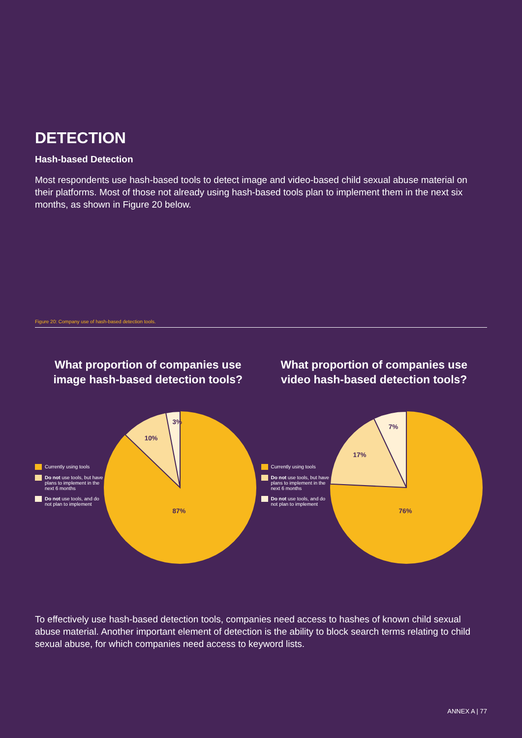DETECTION
Hash-based Detection
Most respondents use hash-based tools to detect image and video-based child sexual abuse material on their platforms. Most of those not already using hash-based tools plan to implement them in the next six months, as shown in Figure 20 below.
Figure 20: Company use of hash-based detection tools.
What proportion of companies use
image hash-based detection tools?
Currently using tools
Do not use tools, but have plans to implement in the next 6 months
Do not use tools, and do not plan to implement
3%
10%
87%
What proportion of companies use
video hash-based detection tools?
Currently using tools
Do not use tools, but have plans to implement in the next 6 months
Do not use tools, and do not plan to implement
7%
17%
76%
To effectively use hash-based detection tools, companies need access to hashes of known child sexual abuse material. Another important element of detection is the ability to block search terms relating to child sexual abuse, for which companies need access to keyword lists.
ANNEX A | 77